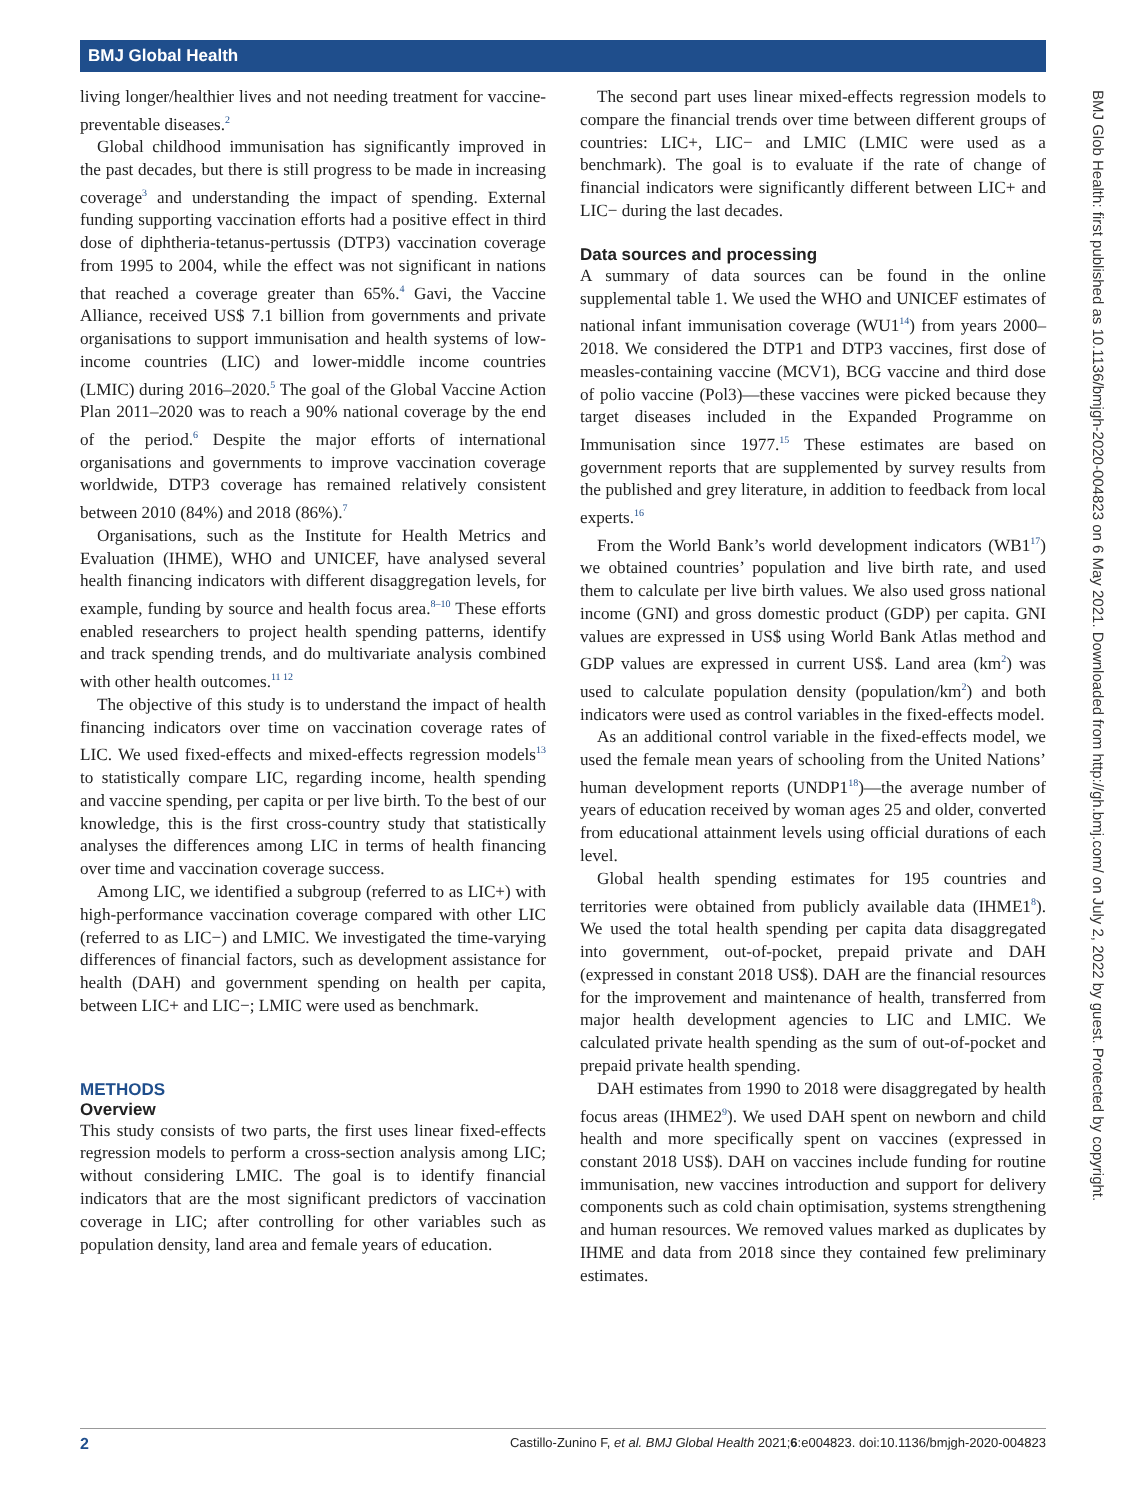BMJ Global Health
BMJ Glob Health: first published as 10.1136/bmjgh-2020-004823 on 6 May 2021. Downloaded from http://gh.bmj.com/ on July 2, 2022 by guest. Protected by copyright.
living longer/healthier lives and not needing treatment for vaccine-preventable diseases.<sup>2</sup>
Global childhood immunisation has significantly improved in the past decades, but there is still progress to be made in increasing coverage<sup>3</sup> and understanding the impact of spending. External funding supporting vaccination efforts had a positive effect in third dose of diphtheria-tetanus-pertussis (DTP3) vaccination coverage from 1995 to 2004, while the effect was not significant in nations that reached a coverage greater than 65%.<sup>4</sup> Gavi, the Vaccine Alliance, received US$ 7.1 billion from governments and private organisations to support immunisation and health systems of low-income countries (LIC) and lower-middle income countries (LMIC) during 2016–2020.<sup>5</sup> The goal of the Global Vaccine Action Plan 2011–2020 was to reach a 90% national coverage by the end of the period.<sup>6</sup> Despite the major efforts of international organisations and governments to improve vaccination coverage worldwide, DTP3 coverage has remained relatively consistent between 2010 (84%) and 2018 (86%).<sup>7</sup>
Organisations, such as the Institute for Health Metrics and Evaluation (IHME), WHO and UNICEF, have analysed several health financing indicators with different disaggregation levels, for example, funding by source and health focus area.<sup>8–10</sup> These efforts enabled researchers to project health spending patterns, identify and track spending trends, and do multivariate analysis combined with other health outcomes.<sup>11 12</sup>
The objective of this study is to understand the impact of health financing indicators over time on vaccination coverage rates of LIC. We used fixed-effects and mixed-effects regression models<sup>13</sup> to statistically compare LIC, regarding income, health spending and vaccine spending, per capita or per live birth. To the best of our knowledge, this is the first cross-country study that statistically analyses the differences among LIC in terms of health financing over time and vaccination coverage success.
Among LIC, we identified a subgroup (referred to as LIC+) with high-performance vaccination coverage compared with other LIC (referred to as LIC−) and LMIC. We investigated the time-varying differences of financial factors, such as development assistance for health (DAH) and government spending on health per capita, between LIC+ and LIC−; LMIC were used as benchmark.
METHODS
Overview
This study consists of two parts, the first uses linear fixed-effects regression models to perform a cross-section analysis among LIC; without considering LMIC. The goal is to identify financial indicators that are the most significant predictors of vaccination coverage in LIC; after controlling for other variables such as population density, land area and female years of education.
The second part uses linear mixed-effects regression models to compare the financial trends over time between different groups of countries: LIC+, LIC− and LMIC (LMIC were used as a benchmark). The goal is to evaluate if the rate of change of financial indicators were significantly different between LIC+ and LIC− during the last decades.
Data sources and processing
A summary of data sources can be found in the online supplemental table 1. We used the WHO and UNICEF estimates of national infant immunisation coverage (WU1<sup>14</sup>) from years 2000–2018. We considered the DTP1 and DTP3 vaccines, first dose of measles-containing vaccine (MCV1), BCG vaccine and third dose of polio vaccine (Pol3)—these vaccines were picked because they target diseases included in the Expanded Programme on Immunisation since 1977.<sup>15</sup> These estimates are based on government reports that are supplemented by survey results from the published and grey literature, in addition to feedback from local experts.<sup>16</sup>
From the World Bank’s world development indicators (WB1<sup>17</sup>) we obtained countries’ population and live birth rate, and used them to calculate per live birth values. We also used gross national income (GNI) and gross domestic product (GDP) per capita. GNI values are expressed in US$ using World Bank Atlas method and GDP values are expressed in current US$. Land area (km<sup>2</sup>) was used to calculate population density (population/km<sup>2</sup>) and both indicators were used as control variables in the fixed-effects model.
As an additional control variable in the fixed-effects model, we used the female mean years of schooling from the United Nations’ human development reports (UNDP1<sup>18</sup>)—the average number of years of education received by woman ages 25 and older, converted from educational attainment levels using official durations of each level.
Global health spending estimates for 195 countries and territories were obtained from publicly available data (IHME1<sup>8</sup>). We used the total health spending per capita data disaggregated into government, out-of-pocket, prepaid private and DAH (expressed in constant 2018 US$). DAH are the financial resources for the improvement and maintenance of health, transferred from major health development agencies to LIC and LMIC. We calculated private health spending as the sum of out-of-pocket and prepaid private health spending.
DAH estimates from 1990 to 2018 were disaggregated by health focus areas (IHME2<sup>9</sup>). We used DAH spent on newborn and child health and more specifically spent on vaccines (expressed in constant 2018 US$). DAH on vaccines include funding for routine immunisation, new vaccines introduction and support for delivery components such as cold chain optimisation, systems strengthening and human resources. We removed values marked as duplicates by IHME and data from 2018 since they contained few preliminary estimates.
2 Castillo-Zunino F, et al. BMJ Global Health 2021;6:e004823. doi:10.1136/bmjgh-2020-004823